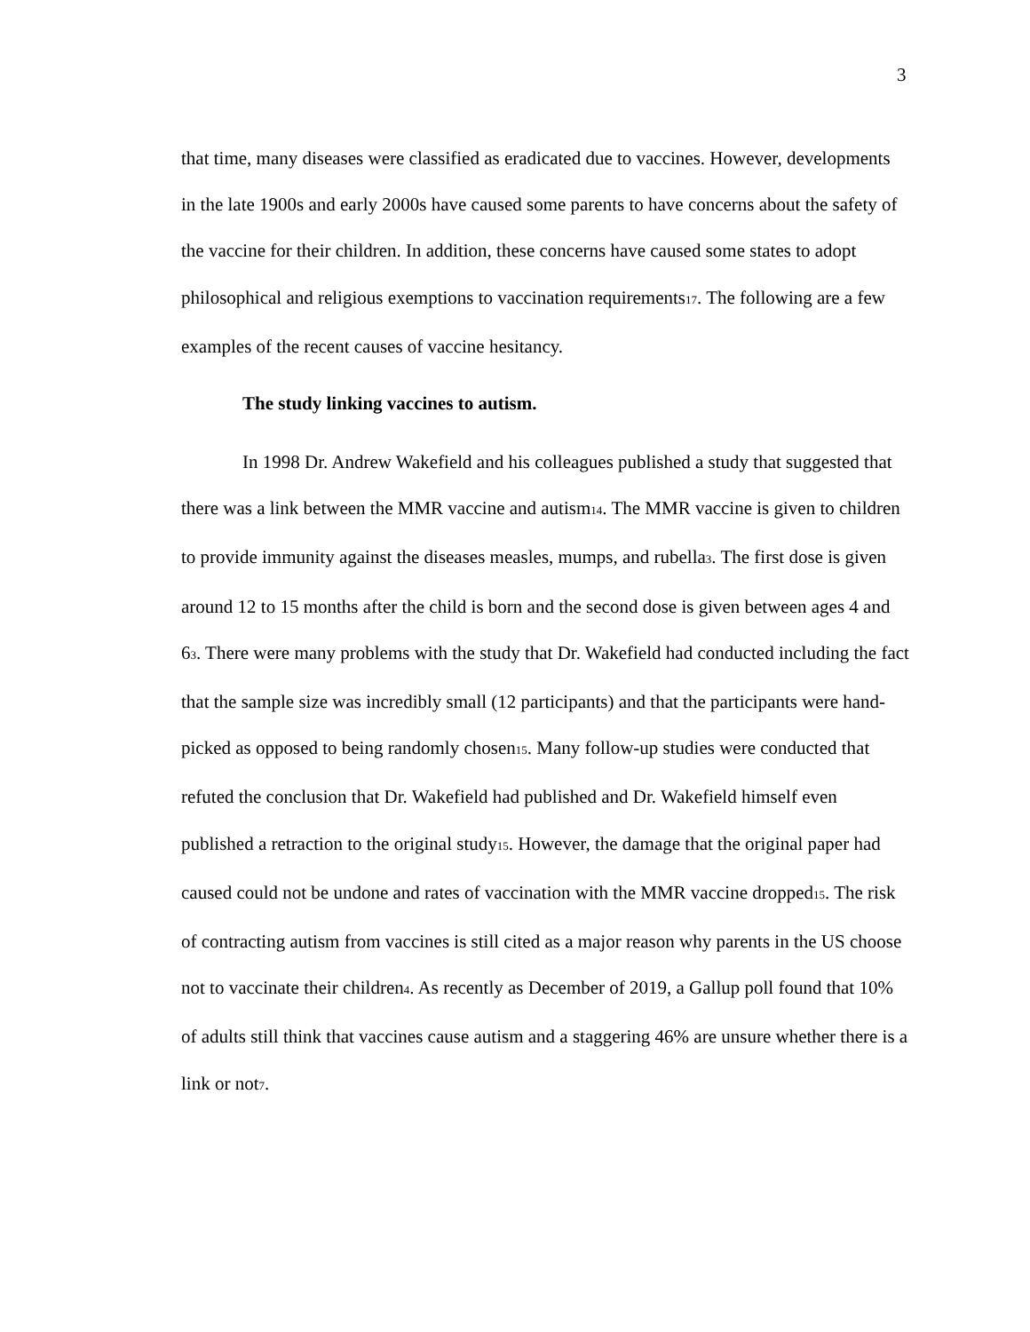3
that time, many diseases were classified as eradicated due to vaccines. However, developments in the late 1900s and early 2000s have caused some parents to have concerns about the safety of the vaccine for their children. In addition, these concerns have caused some states to adopt philosophical and religious exemptions to vaccination requirements<sub>17</sub>. The following are a few examples of the recent causes of vaccine hesitancy.
The study linking vaccines to autism.
In 1998 Dr. Andrew Wakefield and his colleagues published a study that suggested that there was a link between the MMR vaccine and autism<sub>14</sub>. The MMR vaccine is given to children to provide immunity against the diseases measles, mumps, and rubella<sub>3</sub>. The first dose is given around 12 to 15 months after the child is born and the second dose is given between ages 4 and 6<sub>3</sub>. There were many problems with the study that Dr. Wakefield had conducted including the fact that the sample size was incredibly small (12 participants) and that the participants were hand-picked as opposed to being randomly chosen<sub>15</sub>. Many follow-up studies were conducted that refuted the conclusion that Dr. Wakefield had published and Dr. Wakefield himself even published a retraction to the original study<sub>15</sub>. However, the damage that the original paper had caused could not be undone and rates of vaccination with the MMR vaccine dropped<sub>15</sub>. The risk of contracting autism from vaccines is still cited as a major reason why parents in the US choose not to vaccinate their children<sub>4</sub>. As recently as December of 2019, a Gallup poll found that 10% of adults still think that vaccines cause autism and a staggering 46% are unsure whether there is a link or not<sub>7</sub>.